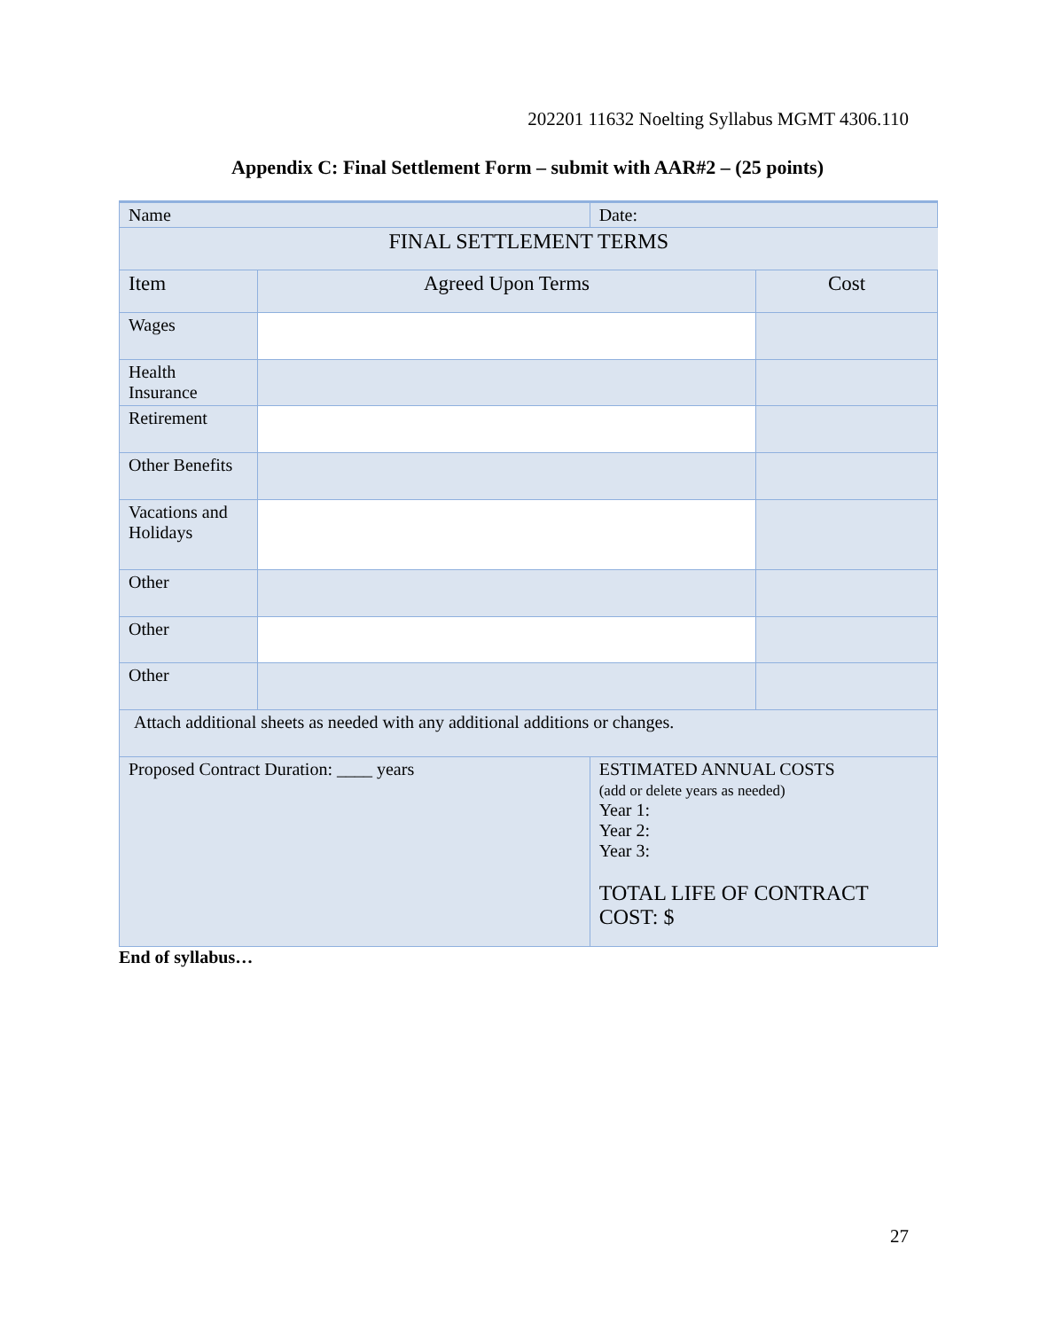202201 11632 Noelting Syllabus MGMT 4306.110
Appendix C: Final Settlement Form – submit with AAR#2 – (25 points)
| Name | | Date: | |
| FINAL SETTLEMENT TERMS | | | |
| Item | Agreed Upon Terms | | Cost |
| Wages | | | |
| Health Insurance | | | |
| Retirement | | | |
| Other Benefits | | | |
| Vacations and Holidays | | | |
| Other | | | |
| Other | | | |
| Other | | | |
| Attach additional sheets as needed with any additional additions or changes. | | | |
| Proposed Contract Duration: ____ years | | ESTIMATED ANNUAL COSTS (add or delete years as needed) Year 1: Year 2: Year 3: TOTAL LIFE OF CONTRACT COST: $ | |
End of syllabus…
27